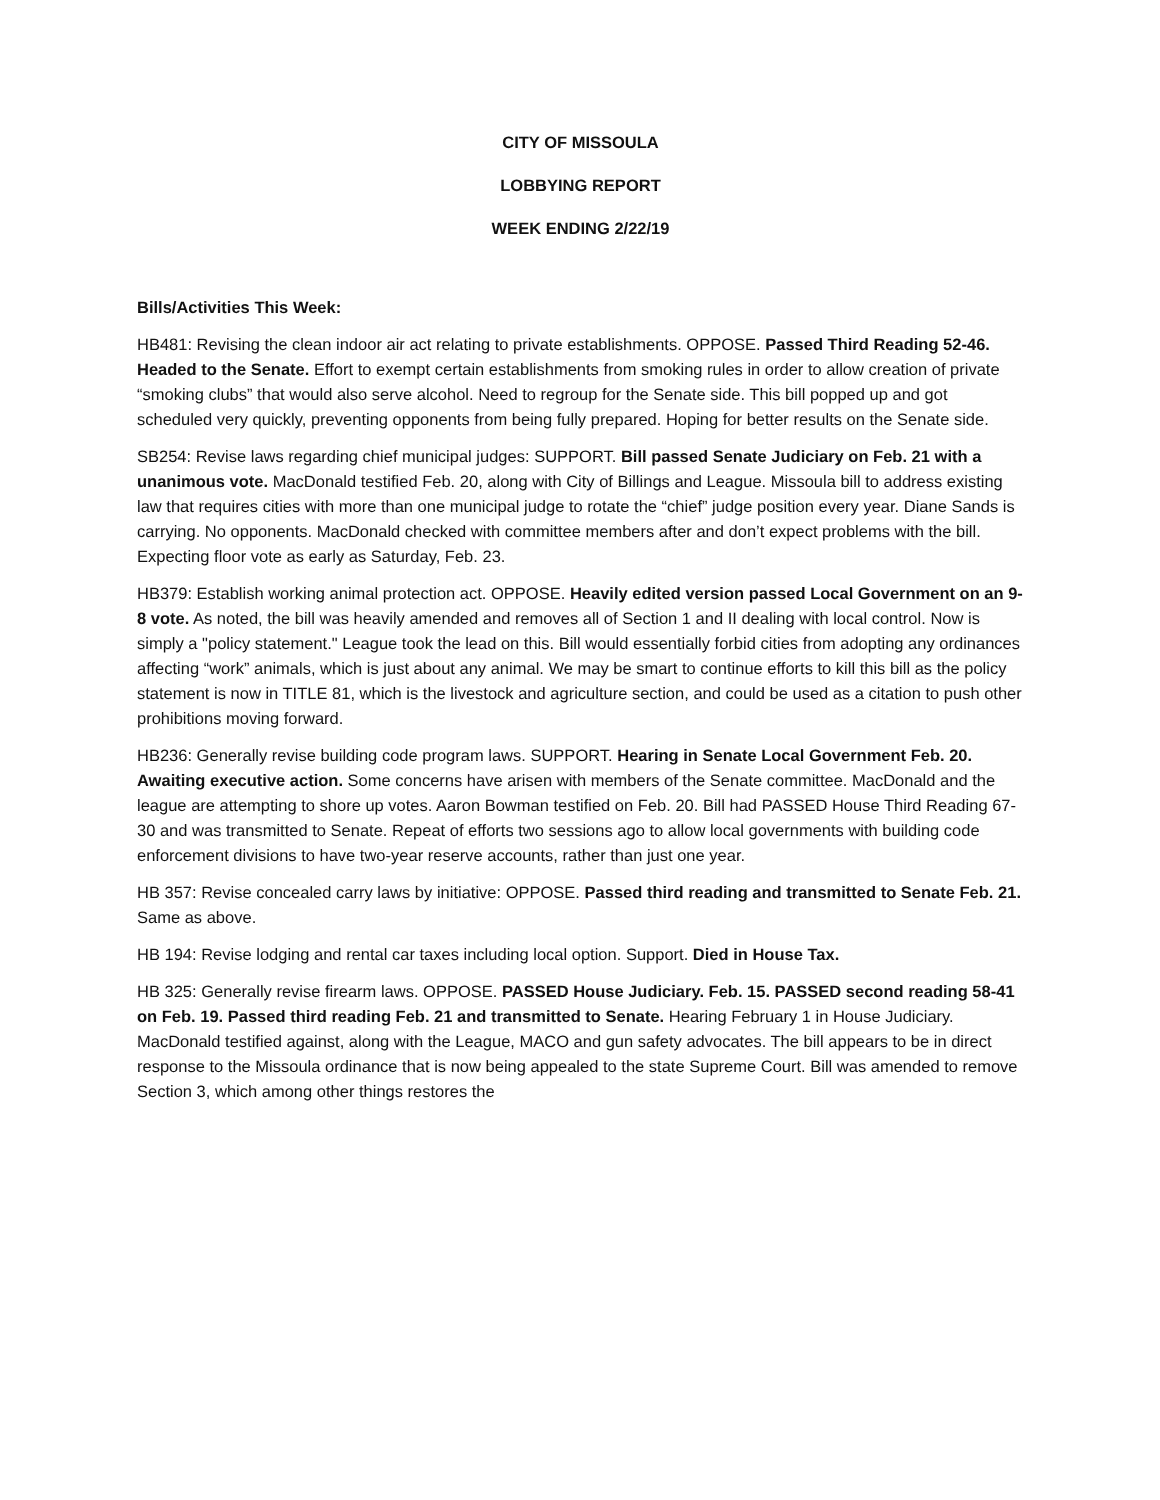CITY OF MISSOULA
LOBBYING REPORT
WEEK ENDING 2/22/19
Bills/Activities This Week:
HB481: Revising the clean indoor air act relating to private establishments. OPPOSE. Passed Third Reading 52-46. Headed to the Senate. Effort to exempt certain establishments from smoking rules in order to allow creation of private “smoking clubs” that would also serve alcohol. Need to regroup for the Senate side. This bill popped up and got scheduled very quickly, preventing opponents from being fully prepared. Hoping for better results on the Senate side.
SB254: Revise laws regarding chief municipal judges: SUPPORT. Bill passed Senate Judiciary on Feb. 21 with a unanimous vote. MacDonald testified Feb. 20, along with City of Billings and League. Missoula bill to address existing law that requires cities with more than one municipal judge to rotate the “chief” judge position every year. Diane Sands is carrying. No opponents. MacDonald checked with committee members after and don’t expect problems with the bill. Expecting floor vote as early as Saturday, Feb. 23.
HB379: Establish working animal protection act. OPPOSE. Heavily edited version passed Local Government on an 9-8 vote. As noted, the bill was heavily amended and removes all of Section 1 and II dealing with local control. Now is simply a "policy statement." League took the lead on this. Bill would essentially forbid cities from adopting any ordinances affecting “work” animals, which is just about any animal. We may be smart to continue efforts to kill this bill as the policy statement is now in TITLE 81, which is the livestock and agriculture section, and could be used as a citation to push other prohibitions moving forward.
HB236: Generally revise building code program laws. SUPPORT. Hearing in Senate Local Government Feb. 20. Awaiting executive action. Some concerns have arisen with members of the Senate committee. MacDonald and the league are attempting to shore up votes. Aaron Bowman testified on Feb. 20. Bill had PASSED House Third Reading 67-30 and was transmitted to Senate. Repeat of efforts two sessions ago to allow local governments with building code enforcement divisions to have two-year reserve accounts, rather than just one year.
HB 357: Revise concealed carry laws by initiative: OPPOSE. Passed third reading and transmitted to Senate Feb. 21. Same as above.
HB 194: Revise lodging and rental car taxes including local option. Support. Died in House Tax.
HB 325: Generally revise firearm laws. OPPOSE. PASSED House Judiciary. Feb. 15. PASSED second reading 58-41 on Feb. 19. Passed third reading Feb. 21 and transmitted to Senate. Hearing February 1 in House Judiciary. MacDonald testified against, along with the League, MACO and gun safety advocates. The bill appears to be in direct response to the Missoula ordinance that is now being appealed to the state Supreme Court. Bill was amended to remove Section 3, which among other things restores the